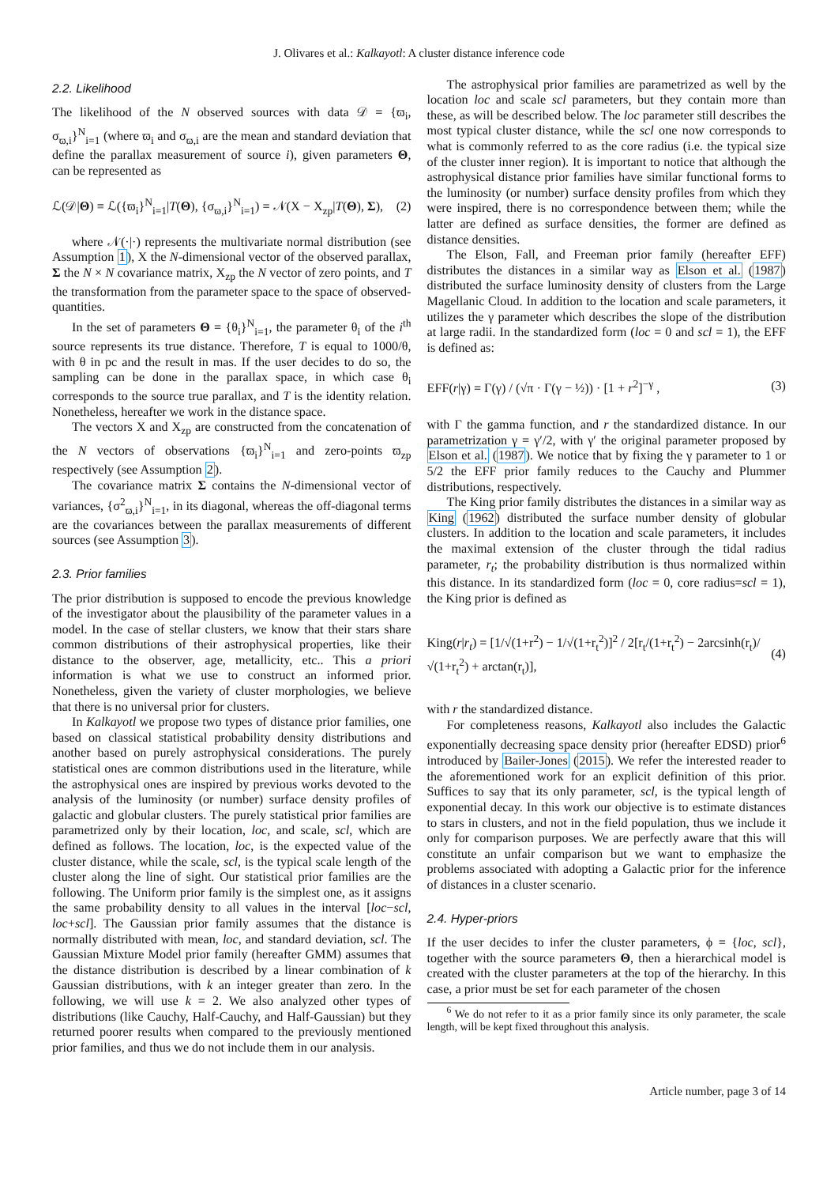J. Olivares et al.: Kalkayotl: A cluster distance inference code
2.2. Likelihood
The likelihood of the N observed sources with data 𝒟 = {ϖ<sub>i</sub>, σ<sub>ϖ,i</sub>}<sup>N</sup><sub>i=1</sub> (where ϖ<sub>i</sub> and σ<sub>ϖ,i</sub> are the mean and standard deviation that define the parallax measurement of source i), given parameters Θ, can be represented as
ℒ(𝒟|Θ) ≡ ℒ({ϖ<sub>i</sub>}<sup>N</sup><sub>i=1</sub>|T(Θ), {σ<sub>ϖ,i</sub>}<sup>N</sup><sub>i=1</sub>) = 𝒩(X − X<sub>zp</sub>|T(Θ), Σ), (2)
where 𝒩(·|·) represents the multivariate normal distribution (see Assumption 1), X the N-dimensional vector of the observed parallax, Σ the N × N covariance matrix, X<sub>zp</sub> the N vector of zero points, and T the transformation from the parameter space to the space of observed-quantities.
In the set of parameters Θ = {θ<sub>i</sub>}<sup>N</sup><sub>i=1</sub>, the parameter θ<sub>i</sub> of the i<sup>th</sup> source represents its true distance. Therefore, T is equal to 1000/θ, with θ in pc and the result in mas. If the user decides to do so, the sampling can be done in the parallax space, in which case θ<sub>i</sub> corresponds to the source true parallax, and T is the identity relation. Nonetheless, hereafter we work in the distance space.
The vectors X and X<sub>zp</sub> are constructed from the concatenation of the N vectors of observations {ϖ<sub>i</sub>}<sup>N</sup><sub>i=1</sub> and zero-points ϖ<sub>zp</sub> respectively (see Assumption 2).
The covariance matrix Σ contains the N-dimensional vector of variances, {σ<sup>2</sup><sub>ϖ,i</sub>}<sup>N</sup><sub>i=1</sub>, in its diagonal, whereas the off-diagonal terms are the covariances between the parallax measurements of different sources (see Assumption 3).
2.3. Prior families
The prior distribution is supposed to encode the previous knowledge of the investigator about the plausibility of the parameter values in a model. In the case of stellar clusters, we know that their stars share common distributions of their astrophysical properties, like their distance to the observer, age, metallicity, etc.. This a priori information is what we use to construct an informed prior. Nonetheless, given the variety of cluster morphologies, we believe that there is no universal prior for clusters.
In Kalkayotl we propose two types of distance prior families, one based on classical statistical probability density distributions and another based on purely astrophysical considerations. The purely statistical ones are common distributions used in the literature, while the astrophysical ones are inspired by previous works devoted to the analysis of the luminosity (or number) surface density profiles of galactic and globular clusters. The purely statistical prior families are parametrized only by their location, loc, and scale, scl, which are defined as follows. The location, loc, is the expected value of the cluster distance, while the scale, scl, is the typical scale length of the cluster along the line of sight. Our statistical prior families are the following. The Uniform prior family is the simplest one, as it assigns the same probability density to all values in the interval [loc−scl, loc+scl]. The Gaussian prior family assumes that the distance is normally distributed with mean, loc, and standard deviation, scl. The Gaussian Mixture Model prior family (hereafter GMM) assumes that the distance distribution is described by a linear combination of k Gaussian distributions, with k an integer greater than zero. In the following, we will use k = 2. We also analyzed other types of distributions (like Cauchy, Half-Cauchy, and Half-Gaussian) but they returned poorer results when compared to the previously mentioned prior families, and thus we do not include them in our analysis.
The astrophysical prior families are parametrized as well by the location loc and scale scl parameters, but they contain more than these, as will be described below. The loc parameter still describes the most typical cluster distance, while the scl one now corresponds to what is commonly referred to as the core radius (i.e. the typical size of the cluster inner region). It is important to notice that although the astrophysical distance prior families have similar functional forms to the luminosity (or number) surface density profiles from which they were inspired, there is no correspondence between them; while the latter are defined as surface densities, the former are defined as distance densities.
The Elson, Fall, and Freeman prior family (hereafter EFF) distributes the distances in a similar way as Elson et al. (1987) distributed the surface luminosity density of clusters from the Large Magellanic Cloud. In addition to the location and scale parameters, it utilizes the γ parameter which describes the slope of the distribution at large radii. In the standardized form (loc = 0 and scl = 1), the EFF is defined as:
EFF(r|γ) = Γ(γ) / (√π · Γ(γ − ½)) · [1 + r<sup>2</sup>]<sup>−γ</sup> , (3)
with Γ the gamma function, and r the standardized distance. In our parametrization γ = γ′/2, with γ′ the original parameter proposed by Elson et al. (1987). We notice that by fixing the γ parameter to 1 or 5/2 the EFF prior family reduces to the Cauchy and Plummer distributions, respectively.
The King prior family distributes the distances in a similar way as King (1962) distributed the surface number density of globular clusters. In addition to the location and scale parameters, it includes the maximal extension of the cluster through the tidal radius parameter, r<sub>t</sub>; the probability distribution is thus normalized within this distance. In its standardized form (loc = 0, core radius=scl = 1), the King prior is defined as
King(r|r<sub>t</sub>) = [1/√(1+r<sup>2</sup>) − 1/√(1+r<sub>t</sub><sup>2</sup>)]<sup>2</sup> / 2[r<sub>t</sub>/(1+r<sub>t</sub><sup>2</sup>) − 2arcsinh(r<sub>t</sub>)/√(1+r<sub>t</sub><sup>2</sup>) + arctan(r<sub>t</sub>)], (4)
with r the standardized distance.
For completeness reasons, Kalkayotl also includes the Galactic exponentially decreasing space density prior (hereafter EDSD) prior<sup>6</sup> introduced by Bailer-Jones (2015). We refer the interested reader to the aforementioned work for an explicit definition of this prior. Suffices to say that its only parameter, scl, is the typical length of exponential decay. In this work our objective is to estimate distances to stars in clusters, and not in the field population, thus we include it only for comparison purposes. We are perfectly aware that this will constitute an unfair comparison but we want to emphasize the problems associated with adopting a Galactic prior for the inference of distances in a cluster scenario.
2.4. Hyper-priors
If the user decides to infer the cluster parameters, ϕ = {loc, scl}, together with the source parameters Θ, then a hierarchical model is created with the cluster parameters at the top of the hierarchy. In this case, a prior must be set for each parameter of the chosen
<sup>6</sup> We do not refer to it as a prior family since its only parameter, the scale length, will be kept fixed throughout this analysis.
Article number, page 3 of 14